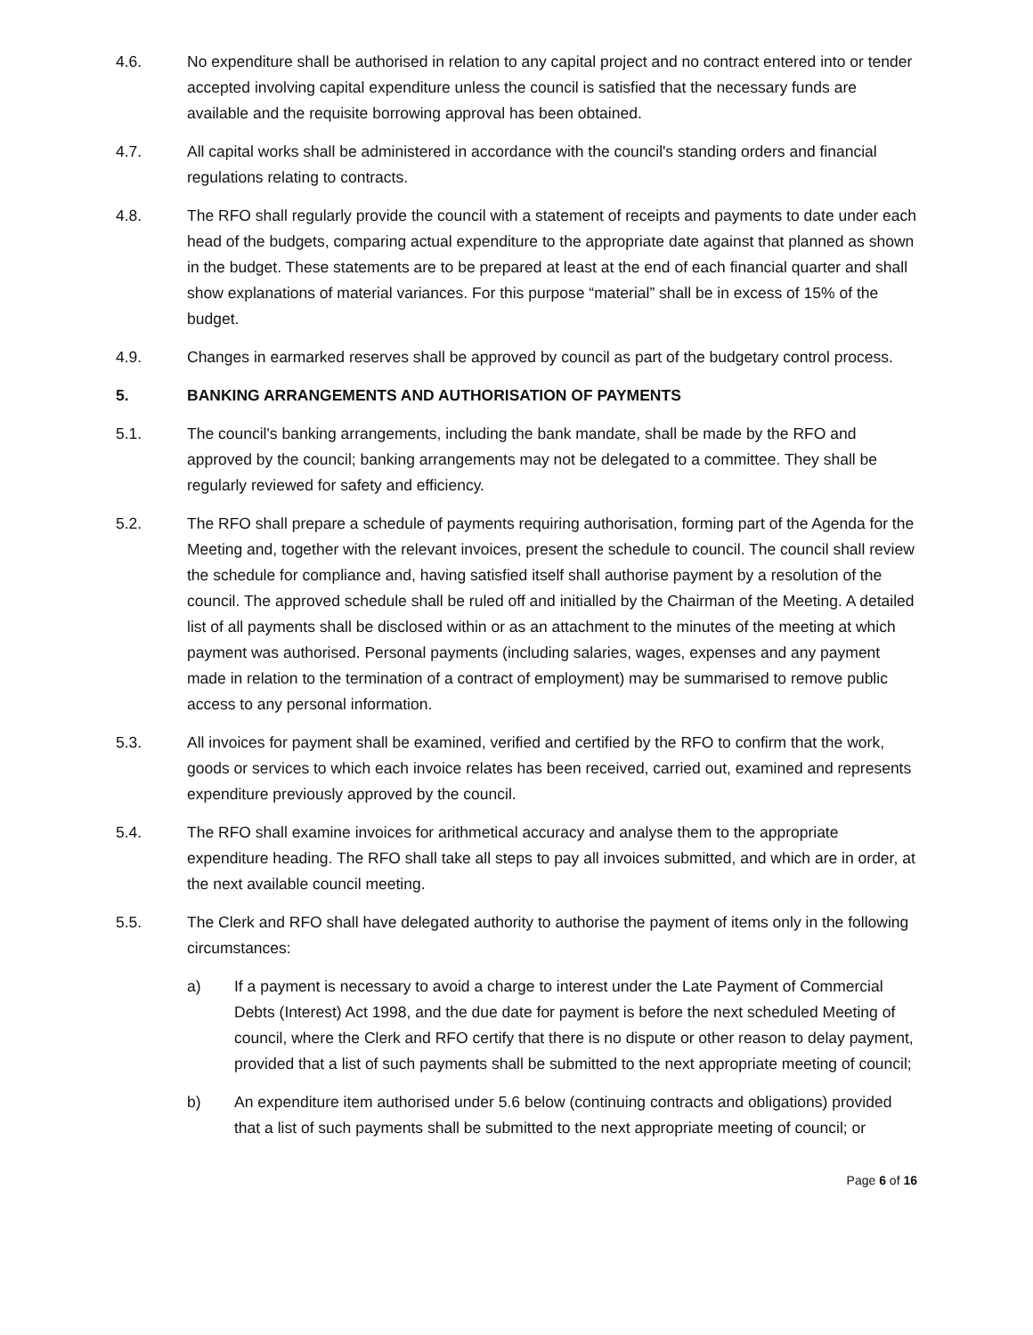4.6. No expenditure shall be authorised in relation to any capital project and no contract entered into or tender accepted involving capital expenditure unless the council is satisfied that the necessary funds are available and the requisite borrowing approval has been obtained.
4.7. All capital works shall be administered in accordance with the council's standing orders and financial regulations relating to contracts.
4.8. The RFO shall regularly provide the council with a statement of receipts and payments to date under each head of the budgets, comparing actual expenditure to the appropriate date against that planned as shown in the budget. These statements are to be prepared at least at the end of each financial quarter and shall show explanations of material variances. For this purpose “material” shall be in excess of 15% of the budget.
4.9. Changes in earmarked reserves shall be approved by council as part of the budgetary control process.
5. BANKING ARRANGEMENTS AND AUTHORISATION OF PAYMENTS
5.1. The council's banking arrangements, including the bank mandate, shall be made by the RFO and approved by the council; banking arrangements may not be delegated to a committee. They shall be regularly reviewed for safety and efficiency.
5.2. The RFO shall prepare a schedule of payments requiring authorisation, forming part of the Agenda for the Meeting and, together with the relevant invoices, present the schedule to council. The council shall review the schedule for compliance and, having satisfied itself shall authorise payment by a resolution of the council. The approved schedule shall be ruled off and initialled by the Chairman of the Meeting. A detailed list of all payments shall be disclosed within or as an attachment to the minutes of the meeting at which payment was authorised. Personal payments (including salaries, wages, expenses and any payment made in relation to the termination of a contract of employment) may be summarised to remove public access to any personal information.
5.3. All invoices for payment shall be examined, verified and certified by the RFO to confirm that the work, goods or services to which each invoice relates has been received, carried out, examined and represents expenditure previously approved by the council.
5.4. The RFO shall examine invoices for arithmetical accuracy and analyse them to the appropriate expenditure heading. The RFO shall take all steps to pay all invoices submitted, and which are in order, at the next available council meeting.
5.5. The Clerk and RFO shall have delegated authority to authorise the payment of items only in the following circumstances:
a) If a payment is necessary to avoid a charge to interest under the Late Payment of Commercial Debts (Interest) Act 1998, and the due date for payment is before the next scheduled Meeting of council, where the Clerk and RFO certify that there is no dispute or other reason to delay payment, provided that a list of such payments shall be submitted to the next appropriate meeting of council;
b) An expenditure item authorised under 5.6 below (continuing contracts and obligations) provided that a list of such payments shall be submitted to the next appropriate meeting of council; or
Page 6 of 16